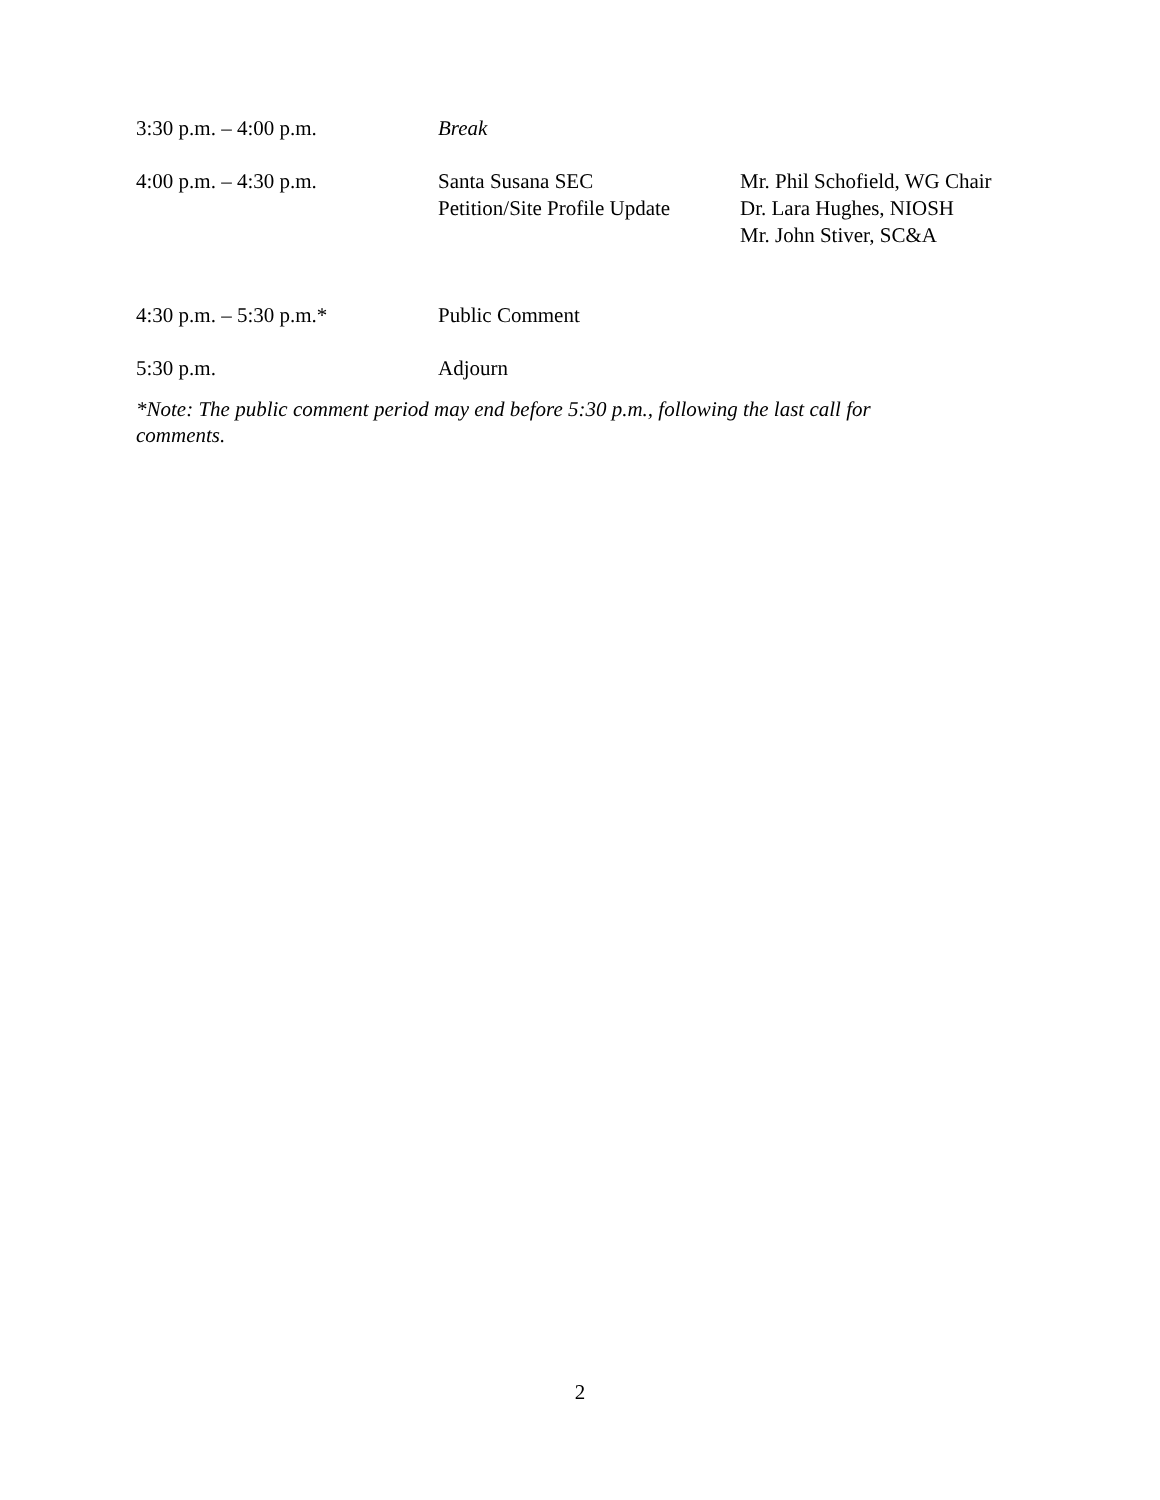| 3:30 p.m. – 4:00 p.m. | Break | |
| 4:00 p.m. – 4:30 p.m. | Santa Susana SEC Petition/Site Profile Update | Mr. Phil Schofield, WG Chair Dr. Lara Hughes, NIOSH Mr. John Stiver, SC&A |
| 4:30 p.m. – 5:30 p.m.* | Public Comment | |
| 5:30 p.m. | Adjourn | |
*Note: The public comment period may end before 5:30 p.m., following the last call for comments.
2